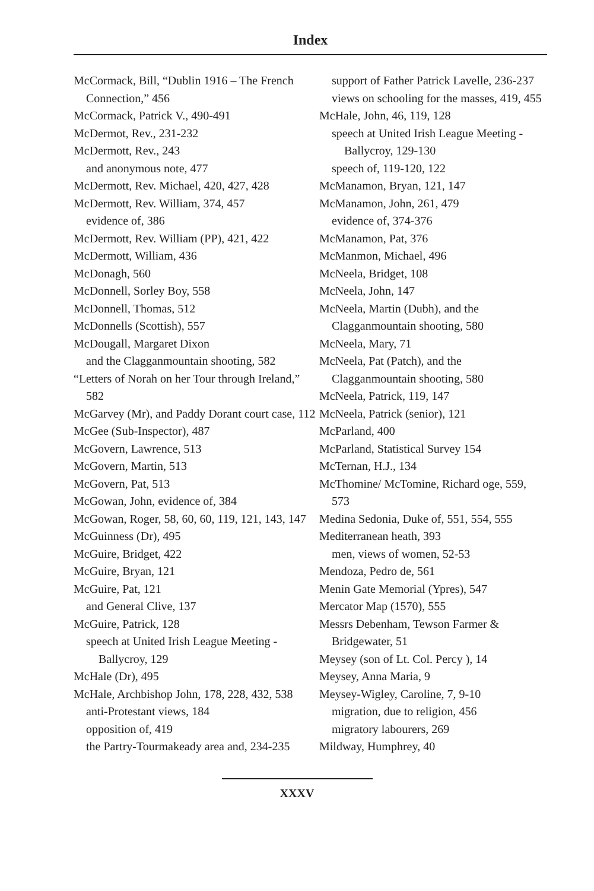Index
McCormack, Bill, “Dublin 1916 – The French Connection,” 456
McCormack, Patrick V., 490-491
McDermot, Rev., 231-232
McDermott, Rev., 243
and anonymous note, 477
McDermott, Rev. Michael, 420, 427, 428
McDermott, Rev. William, 374, 457
evidence of, 386
McDermott, Rev. William (PP), 421, 422
McDermott, William, 436
McDonagh, 560
McDonnell, Sorley Boy, 558
McDonnell, Thomas, 512
McDonnells (Scottish), 557
McDougall, Margaret Dixon
and the Clagganmountain shooting, 582
“Letters of Norah on her Tour through Ireland,” 582
McGarvey (Mr), and Paddy Dorant court case, 112
McGee (Sub-Inspector), 487
McGovern, Lawrence, 513
McGovern, Martin, 513
McGovern, Pat, 513
McGowan, John, evidence of, 384
McGowan, Roger, 58, 60, 60, 119, 121, 143, 147
McGuinness (Dr), 495
McGuire, Bridget, 422
McGuire, Bryan, 121
McGuire, Pat, 121
and General Clive, 137
McGuire, Patrick, 128
speech at United Irish League Meeting - Ballycroy, 129
McHale (Dr), 495
McHale, Archbishop John, 178, 228, 432, 538
anti-Protestant views, 184
opposition of, 419
the Partry-Tourmakeady area and, 234-235
support of Father Patrick Lavelle, 236-237
views on schooling for the masses, 419, 455
McHale, John, 46, 119, 128
speech at United Irish League Meeting - Ballycroy, 129-130
speech of, 119-120, 122
McManamon, Bryan, 121, 147
McManamon, John, 261, 479
evidence of, 374-376
McManamon, Pat, 376
McManmon, Michael, 496
McNeela, Bridget, 108
McNeela, John, 147
McNeela, Martin (Dubh), and the Clagganmountain shooting, 580
McNeela, Mary, 71
McNeela, Pat (Patch), and the Clagganmountain shooting, 580
McNeela, Patrick, 119, 147
McNeela, Patrick (senior), 121
McParland, 400
McParland, Statistical Survey 154
McTernan, H.J., 134
McThomine/ McTomine, Richard oge, 559, 573
Medina Sedonia, Duke of, 551, 554, 555
Mediterranean heath, 393
men, views of women, 52-53
Mendoza, Pedro de, 561
Menin Gate Memorial (Ypres), 547
Mercator Map (1570), 555
Messrs Debenham, Tewson Farmer & Bridgewater, 51
Meysey (son of Lt. Col. Percy ), 14
Meysey, Anna Maria, 9
Meysey-Wigley, Caroline, 7, 9-10
migration, due to religion, 456
migratory labourers, 269
Mildway, Humphrey, 40
XXXV